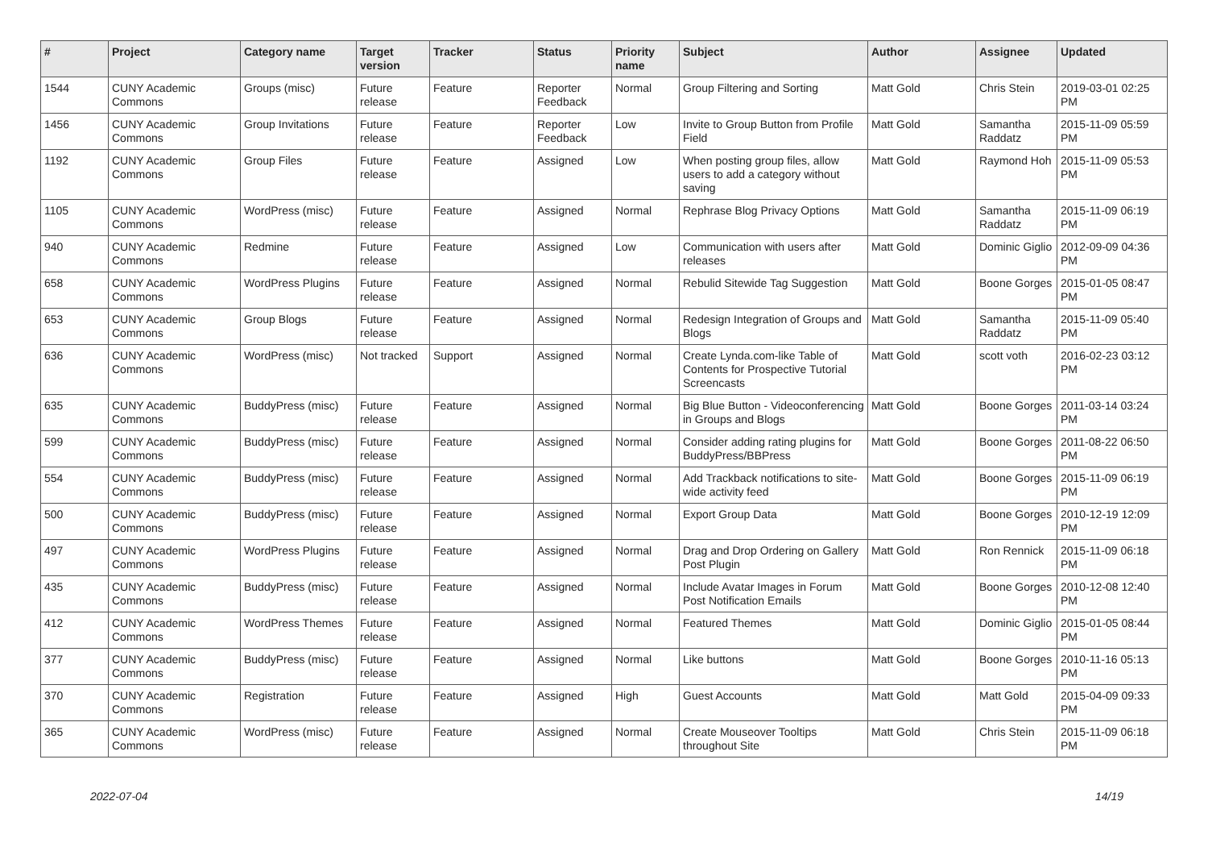| # | Project | Category name | Target version | Tracker | Status | Priority name | Subject | Author | Assignee | Updated |
| --- | --- | --- | --- | --- | --- | --- | --- | --- | --- | --- |
| 1544 | CUNY Academic Commons | Groups (misc) | Future release | Feature | Reporter Feedback | Normal | Group Filtering and Sorting | Matt Gold | Chris Stein | 2019-03-01 02:25 PM |
| 1456 | CUNY Academic Commons | Group Invitations | Future release | Feature | Reporter Feedback | Low | Invite to Group Button from Profile Field | Matt Gold | Samantha Raddatz | 2015-11-09 05:59 PM |
| 1192 | CUNY Academic Commons | Group Files | Future release | Feature | Assigned | Low | When posting group files, allow users to add a category without saving | Matt Gold | Raymond Hoh | 2015-11-09 05:53 PM |
| 1105 | CUNY Academic Commons | WordPress (misc) | Future release | Feature | Assigned | Normal | Rephrase Blog Privacy Options | Matt Gold | Samantha Raddatz | 2015-11-09 06:19 PM |
| 940 | CUNY Academic Commons | Redmine | Future release | Feature | Assigned | Low | Communication with users after releases | Matt Gold | Dominic Giglio | 2012-09-09 04:36 PM |
| 658 | CUNY Academic Commons | WordPress Plugins | Future release | Feature | Assigned | Normal | Rebulid Sitewide Tag Suggestion | Matt Gold | Boone Gorges | 2015-01-05 08:47 PM |
| 653 | CUNY Academic Commons | Group Blogs | Future release | Feature | Assigned | Normal | Redesign Integration of Groups and Blogs | Matt Gold | Samantha Raddatz | 2015-11-09 05:40 PM |
| 636 | CUNY Academic Commons | WordPress (misc) | Not tracked | Support | Assigned | Normal | Create Lynda.com-like Table of Contents for Prospective Tutorial Screencasts | Matt Gold | scott voth | 2016-02-23 03:12 PM |
| 635 | CUNY Academic Commons | BuddyPress (misc) | Future release | Feature | Assigned | Normal | Big Blue Button - Videoconferencing in Groups and Blogs | Matt Gold | Boone Gorges | 2011-03-14 03:24 PM |
| 599 | CUNY Academic Commons | BuddyPress (misc) | Future release | Feature | Assigned | Normal | Consider adding rating plugins for BuddyPress/BBPress | Matt Gold | Boone Gorges | 2011-08-22 06:50 PM |
| 554 | CUNY Academic Commons | BuddyPress (misc) | Future release | Feature | Assigned | Normal | Add Trackback notifications to site-wide activity feed | Matt Gold | Boone Gorges | 2015-11-09 06:19 PM |
| 500 | CUNY Academic Commons | BuddyPress (misc) | Future release | Feature | Assigned | Normal | Export Group Data | Matt Gold | Boone Gorges | 2010-12-19 12:09 PM |
| 497 | CUNY Academic Commons | WordPress Plugins | Future release | Feature | Assigned | Normal | Drag and Drop Ordering on Gallery Post Plugin | Matt Gold | Ron Rennick | 2015-11-09 06:18 PM |
| 435 | CUNY Academic Commons | BuddyPress (misc) | Future release | Feature | Assigned | Normal | Include Avatar Images in Forum Post Notification Emails | Matt Gold | Boone Gorges | 2010-12-08 12:40 PM |
| 412 | CUNY Academic Commons | WordPress Themes | Future release | Feature | Assigned | Normal | Featured Themes | Matt Gold | Dominic Giglio | 2015-01-05 08:44 PM |
| 377 | CUNY Academic Commons | BuddyPress (misc) | Future release | Feature | Assigned | Normal | Like buttons | Matt Gold | Boone Gorges | 2010-11-16 05:13 PM |
| 370 | CUNY Academic Commons | Registration | Future release | Feature | Assigned | High | Guest Accounts | Matt Gold | Matt Gold | 2015-04-09 09:33 PM |
| 365 | CUNY Academic Commons | WordPress (misc) | Future release | Feature | Assigned | Normal | Create Mouseover Tooltips throughout Site | Matt Gold | Chris Stein | 2015-11-09 06:18 PM |
2022-07-04 14/19